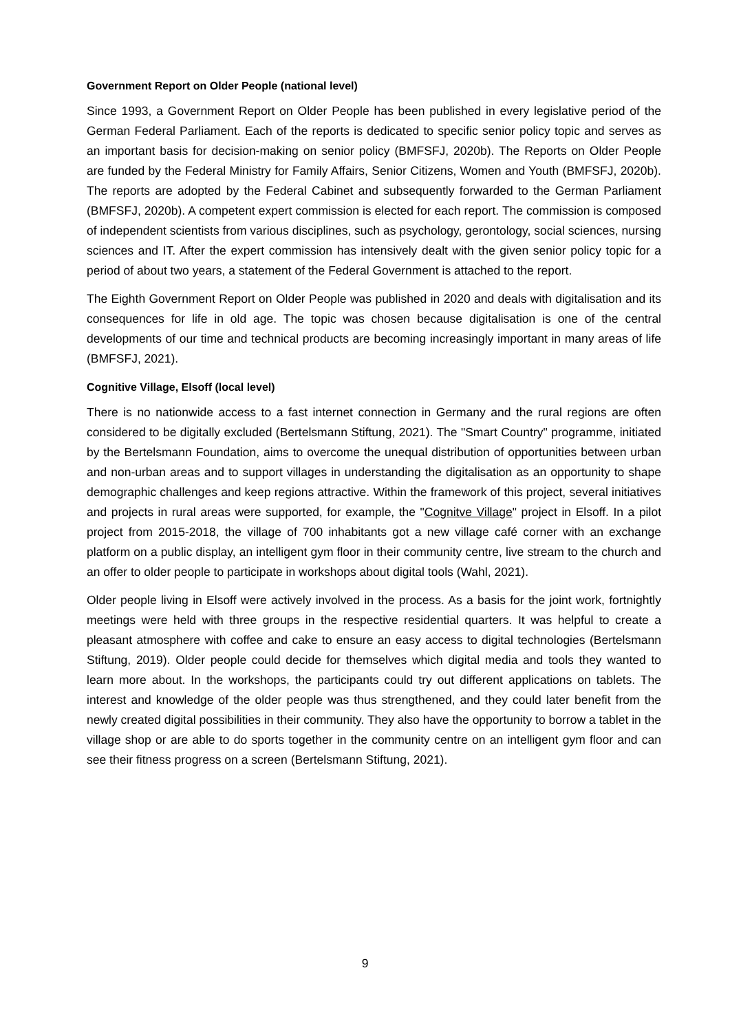Government Report on Older People (national level)
Since 1993, a Government Report on Older People has been published in every legislative period of the German Federal Parliament. Each of the reports is dedicated to specific senior policy topic and serves as an important basis for decision-making on senior policy (BMFSFJ, 2020b). The Reports on Older People are funded by the Federal Ministry for Family Affairs, Senior Citizens, Women and Youth (BMFSFJ, 2020b). The reports are adopted by the Federal Cabinet and subsequently forwarded to the German Parliament (BMFSFJ, 2020b). A competent expert commission is elected for each report. The commission is composed of independent scientists from various disciplines, such as psychology, gerontology, social sciences, nursing sciences and IT. After the expert commission has intensively dealt with the given senior policy topic for a period of about two years, a statement of the Federal Government is attached to the report.
The Eighth Government Report on Older People was published in 2020 and deals with digitalisation and its consequences for life in old age. The topic was chosen because digitalisation is one of the central developments of our time and technical products are becoming increasingly important in many areas of life (BMFSFJ, 2021).
Cognitive Village, Elsoff (local level)
There is no nationwide access to a fast internet connection in Germany and the rural regions are often considered to be digitally excluded (Bertelsmann Stiftung, 2021). The "Smart Country" programme, initiated by the Bertelsmann Foundation, aims to overcome the unequal distribution of opportunities between urban and non-urban areas and to support villages in understanding the digitalisation as an opportunity to shape demographic challenges and keep regions attractive. Within the framework of this project, several initiatives and projects in rural areas were supported, for example, the "Cognitve Village" project in Elsoff. In a pilot project from 2015-2018, the village of 700 inhabitants got a new village café corner with an exchange platform on a public display, an intelligent gym floor in their community centre, live stream to the church and an offer to older people to participate in workshops about digital tools (Wahl, 2021).
Older people living in Elsoff were actively involved in the process. As a basis for the joint work, fortnightly meetings were held with three groups in the respective residential quarters. It was helpful to create a pleasant atmosphere with coffee and cake to ensure an easy access to digital technologies (Bertelsmann Stiftung, 2019). Older people could decide for themselves which digital media and tools they wanted to learn more about. In the workshops, the participants could try out different applications on tablets. The interest and knowledge of the older people was thus strengthened, and they could later benefit from the newly created digital possibilities in their community. They also have the opportunity to borrow a tablet in the village shop or are able to do sports together in the community centre on an intelligent gym floor and can see their fitness progress on a screen (Bertelsmann Stiftung, 2021).
9